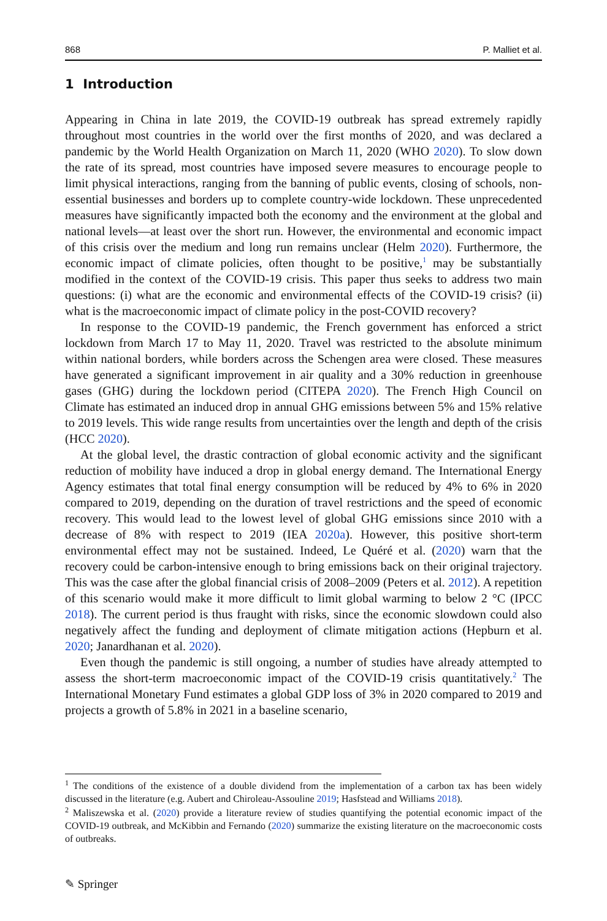868 P. Malliet et al.
1 Introduction
Appearing in China in late 2019, the COVID-19 outbreak has spread extremely rapidly throughout most countries in the world over the first months of 2020, and was declared a pandemic by the World Health Organization on March 11, 2020 (WHO 2020). To slow down the rate of its spread, most countries have imposed severe measures to encourage people to limit physical interactions, ranging from the banning of public events, closing of schools, non-essential businesses and borders up to complete country-wide lockdown. These unprecedented measures have significantly impacted both the economy and the environment at the global and national levels—at least over the short run. However, the environmental and economic impact of this crisis over the medium and long run remains unclear (Helm 2020). Furthermore, the economic impact of climate policies, often thought to be positive,<sup>1</sup> may be substantially modified in the context of the COVID-19 crisis. This paper thus seeks to address two main questions: (i) what are the economic and environmental effects of the COVID-19 crisis? (ii) what is the macroeconomic impact of climate policy in the post-COVID recovery?
In response to the COVID-19 pandemic, the French government has enforced a strict lockdown from March 17 to May 11, 2020. Travel was restricted to the absolute minimum within national borders, while borders across the Schengen area were closed. These measures have generated a significant improvement in air quality and a 30% reduction in greenhouse gases (GHG) during the lockdown period (CITEPA 2020). The French High Council on Climate has estimated an induced drop in annual GHG emissions between 5% and 15% relative to 2019 levels. This wide range results from uncertainties over the length and depth of the crisis (HCC 2020).
At the global level, the drastic contraction of global economic activity and the significant reduction of mobility have induced a drop in global energy demand. The International Energy Agency estimates that total final energy consumption will be reduced by 4% to 6% in 2020 compared to 2019, depending on the duration of travel restrictions and the speed of economic recovery. This would lead to the lowest level of global GHG emissions since 2010 with a decrease of 8% with respect to 2019 (IEA 2020a). However, this positive short-term environmental effect may not be sustained. Indeed, Le Quéré et al. (2020) warn that the recovery could be carbon-intensive enough to bring emissions back on their original trajectory. This was the case after the global financial crisis of 2008–2009 (Peters et al. 2012). A repetition of this scenario would make it more difficult to limit global warming to below 2 °C (IPCC 2018). The current period is thus fraught with risks, since the economic slowdown could also negatively affect the funding and deployment of climate mitigation actions (Hepburn et al. 2020; Janardhanan et al. 2020).
Even though the pandemic is still ongoing, a number of studies have already attempted to assess the short-term macroeconomic impact of the COVID-19 crisis quantitatively.<sup>2</sup> The International Monetary Fund estimates a global GDP loss of 3% in 2020 compared to 2019 and projects a growth of 5.8% in 2021 in a baseline scenario,
<sup>1</sup> The conditions of the existence of a double dividend from the implementation of a carbon tax has been widely discussed in the literature (e.g. Aubert and Chiroleau-Assouline 2019; Hasfstead and Williams 2018).
<sup>2</sup> Maliszewska et al. (2020) provide a literature review of studies quantifying the potential economic impact of the COVID-19 outbreak, and McKibbin and Fernando (2020) summarize the existing literature on the macroeconomic costs of outbreaks.
✎ Springer